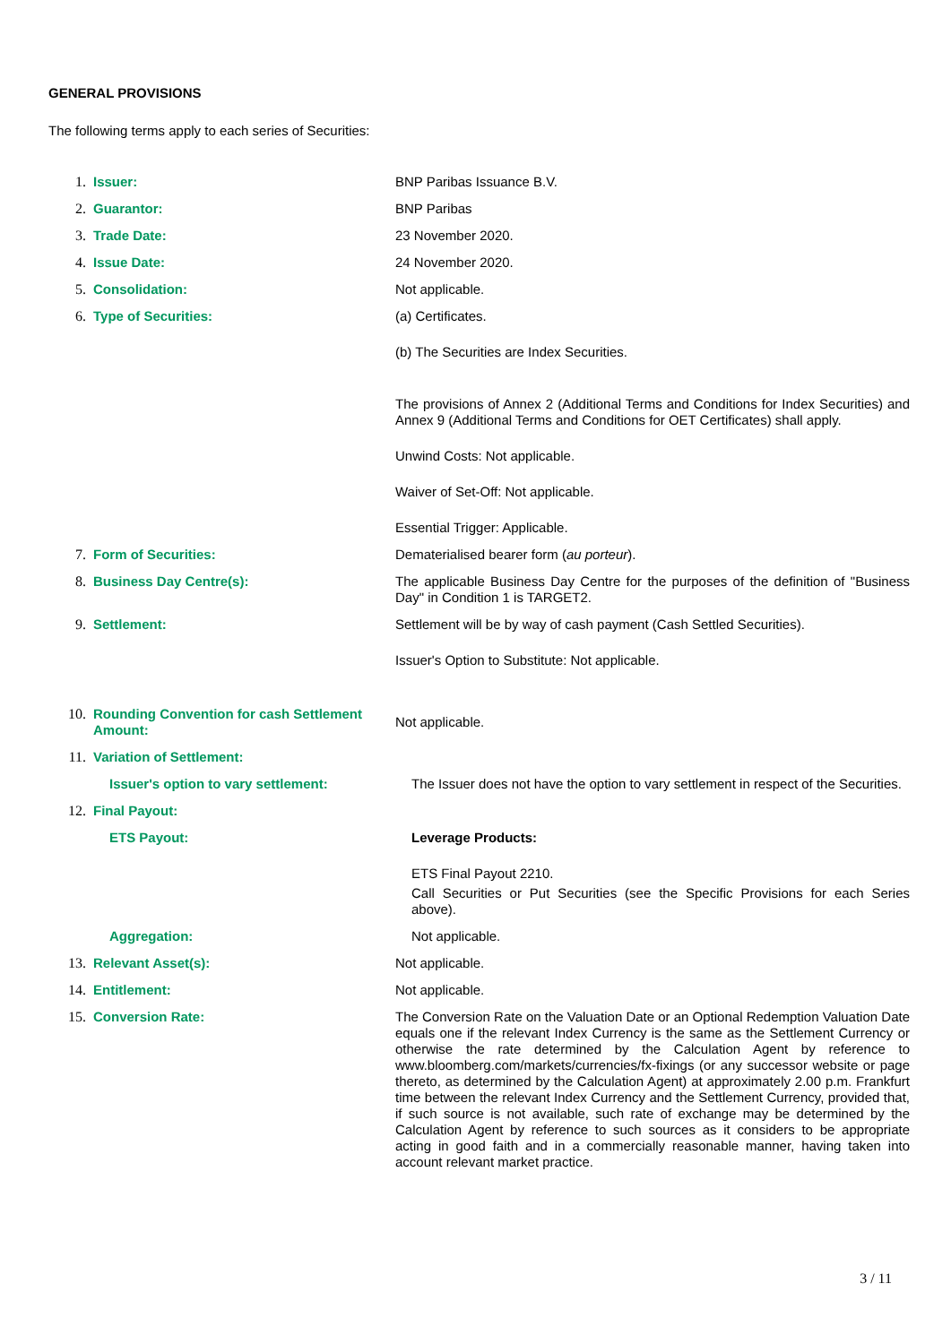GENERAL PROVISIONS
The following terms apply to each series of Securities:
1. Issuer: BNP Paribas Issuance B.V.
2. Guarantor: BNP Paribas
3. Trade Date: 23 November 2020.
4. Issue Date: 24 November 2020.
5. Consolidation: Not applicable.
6. Type of Securities: (a) Certificates.
(b) The Securities are Index Securities.
The provisions of Annex 2 (Additional Terms and Conditions for Index Securities) and Annex 9 (Additional Terms and Conditions for OET Certificates) shall apply.
Unwind Costs: Not applicable.
Waiver of Set-Off: Not applicable.
Essential Trigger: Applicable.
7. Form of Securities: Dematerialised bearer form (au porteur).
8. Business Day Centre(s): The applicable Business Day Centre for the purposes of the definition of "Business Day" in Condition 1 is TARGET2.
9. Settlement: Settlement will be by way of cash payment (Cash Settled Securities).
Issuer's Option to Substitute: Not applicable.
10. Rounding Convention for cash Settlement Amount:
Not applicable.
11. Variation of Settlement:
Issuer's option to vary settlement: The Issuer does not have the option to vary settlement in respect of the Securities.
12. Final Payout:
ETS Payout: Leverage Products:
ETS Final Payout 2210.
Call Securities or Put Securities (see the Specific Provisions for each Series above).
Aggregation: Not applicable.
13. Relevant Asset(s): Not applicable.
14. Entitlement: Not applicable.
15. Conversion Rate: The Conversion Rate on the Valuation Date or an Optional Redemption Valuation Date equals one if the relevant Index Currency is the same as the Settlement Currency or otherwise the rate determined by the Calculation Agent by reference to www.bloomberg.com/markets/currencies/fx-fixings (or any successor website or page thereto, as determined by the Calculation Agent) at approximately 2.00 p.m. Frankfurt time between the relevant Index Currency and the Settlement Currency, provided that, if such source is not available, such rate of exchange may be determined by the Calculation Agent by reference to such sources as it considers to be appropriate acting in good faith and in a commercially reasonable manner, having taken into account relevant market practice.
3 / 11